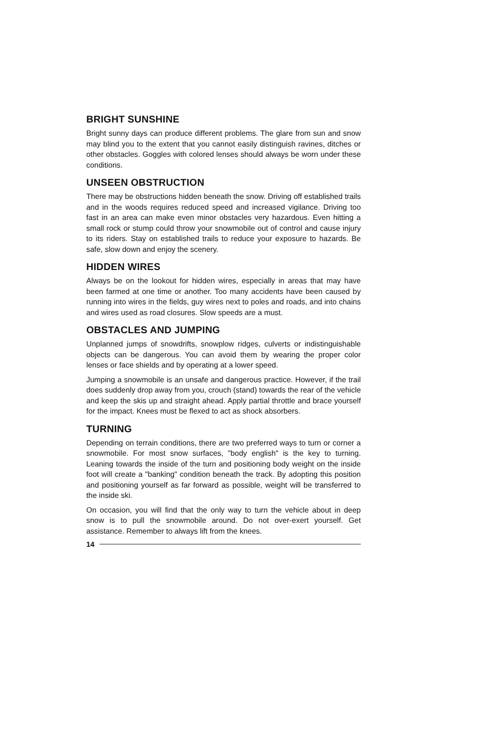BRIGHT SUNSHINE
Bright sunny days can produce different problems. The glare from sun and snow may blind you to the extent that you cannot easily distinguish ravines, ditches or other obstacles. Goggles with colored lenses should always be worn under these conditions.
UNSEEN OBSTRUCTION
There may be obstructions hidden beneath the snow. Driving off established trails and in the woods requires reduced speed and increased vigilance. Driving too fast in an area can make even minor obstacles very hazardous. Even hitting a small rock or stump could throw your snowmobile out of control and cause injury to its riders. Stay on established trails to reduce your exposure to hazards. Be safe, slow down and enjoy the scenery.
HIDDEN WIRES
Always be on the lookout for hidden wires, especially in areas that may have been farmed at one time or another. Too many accidents have been caused by running into wires in the fields, guy wires next to poles and roads, and into chains and wires used as road closures. Slow speeds are a must.
OBSTACLES AND JUMPING
Unplanned jumps of snowdrifts, snowplow ridges, culverts or indistinguishable objects can be dangerous. You can avoid them by wearing the proper color lenses or face shields and by operating at a lower speed.
Jumping a snowmobile is an unsafe and dangerous practice. However, if the trail does suddenly drop away from you, crouch (stand) towards the rear of the vehicle and keep the skis up and straight ahead. Apply partial throttle and brace yourself for the impact. Knees must be flexed to act as shock absorbers.
TURNING
Depending on terrain conditions, there are two preferred ways to turn or corner a snowmobile. For most snow surfaces, "body english" is the key to turning. Leaning towards the inside of the turn and positioning body weight on the inside foot will create a "banking" condition beneath the track. By adopting this position and positioning yourself as far forward as possible, weight will be transferred to the inside ski.
On occasion, you will find that the only way to turn the vehicle about in deep snow is to pull the snowmobile around. Do not over-exert yourself. Get assistance. Remember to always lift from the knees.
14